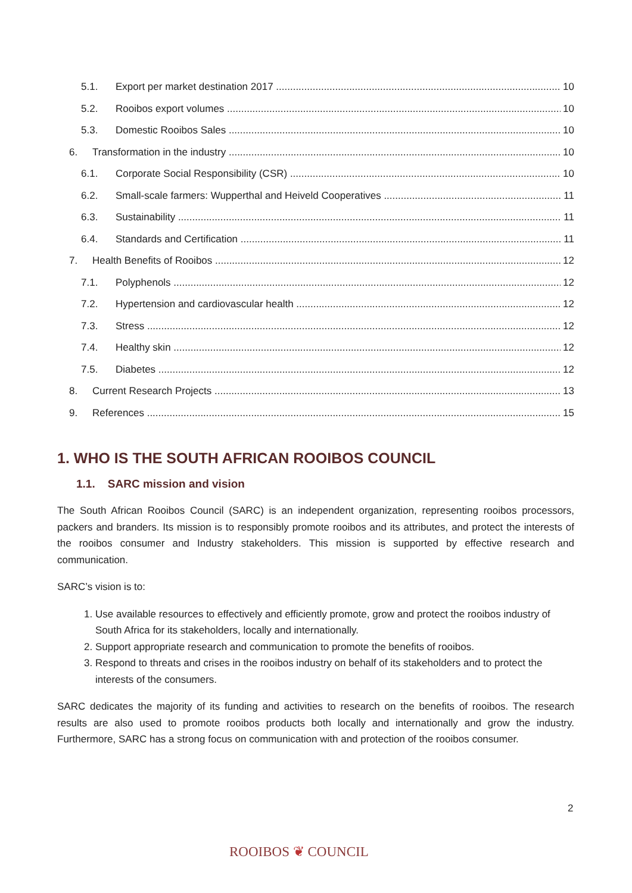5.1. Export per market destination 2017 10
5.2. Rooibos export volumes 10
5.3. Domestic Rooibos Sales 10
6. Transformation in the industry 10
6.1. Corporate Social Responsibility (CSR) 10
6.2. Small-scale farmers: Wupperthal and Heiveld Cooperatives 11
6.3. Sustainability 11
6.4. Standards and Certification 11
7. Health Benefits of Rooibos 12
7.1. Polyphenols 12
7.2. Hypertension and cardiovascular health 12
7.3. Stress 12
7.4. Healthy skin 12
7.5. Diabetes 12
8. Current Research Projects 13
9. References 15
1. WHO IS THE SOUTH AFRICAN ROOIBOS COUNCIL
1.1. SARC mission and vision
The South African Rooibos Council (SARC) is an independent organization, representing rooibos processors, packers and branders. Its mission is to responsibly promote rooibos and its attributes, and protect the interests of the rooibos consumer and Industry stakeholders. This mission is supported by effective research and communication.
SARC’s vision is to:
1. Use available resources to effectively and efficiently promote, grow and protect the rooibos industry of South Africa for its stakeholders, locally and internationally.
2. Support appropriate research and communication to promote the benefits of rooibos.
3. Respond to threats and crises in the rooibos industry on behalf of its stakeholders and to protect the interests of the consumers.
SARC dedicates the majority of its funding and activities to research on the benefits of rooibos. The research results are also used to promote rooibos products both locally and internationally and grow the industry. Furthermore, SARC has a strong focus on communication with and protection of the rooibos consumer.
2
ROOIBOS ❦ COUNCIL